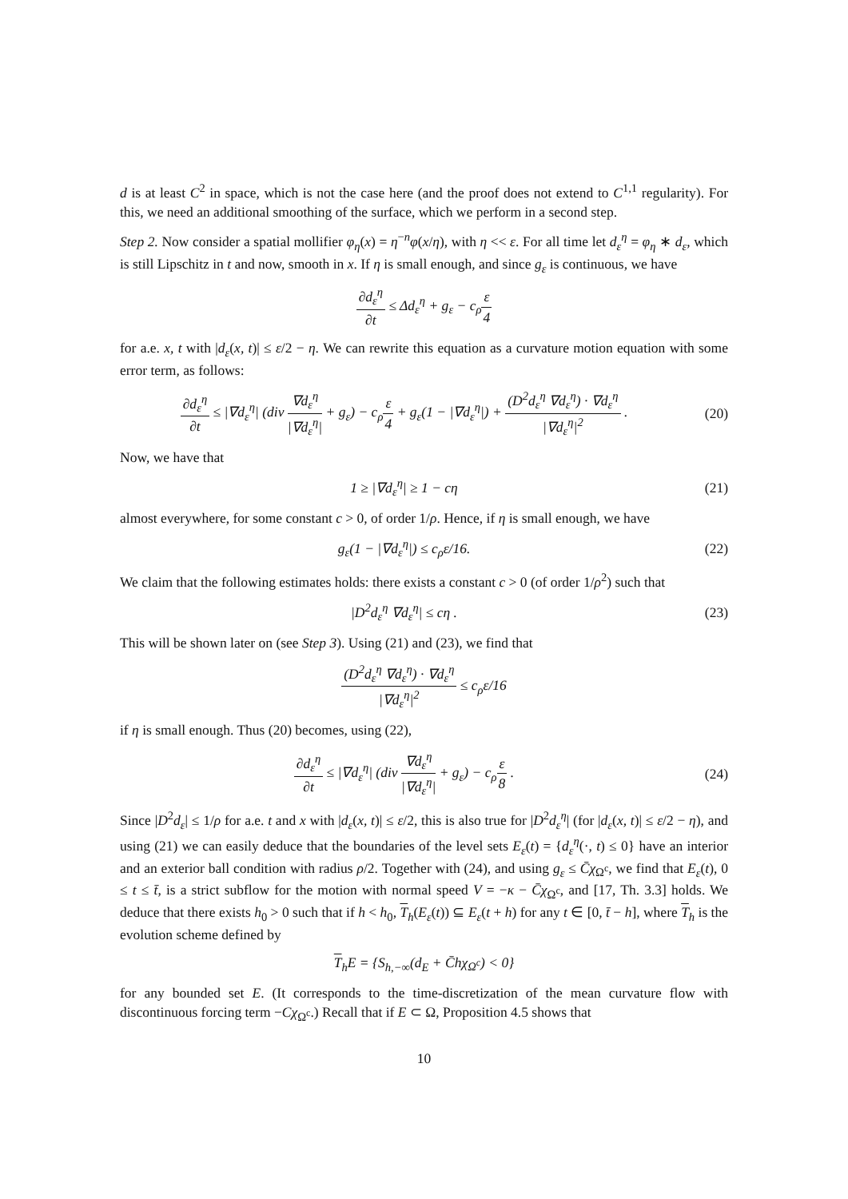d is at least C<sup>2</sup> in space, which is not the case here (and the proof does not extend to C<sup>1,1</sup> regularity). For this, we need an additional smoothing of the surface, which we perform in a second step.
Step 2. Now consider a spatial mollifier φ<sub>η</sub>(x) = η<sup>−n</sup>φ(x/η), with η << ε. For all time let d<sub>ε</sub><sup>η</sup> = φ<sub>η</sub> ∗ d<sub>ε</sub>, which is still Lipschitz in t and now, smooth in x. If η is small enough, and since g<sub>ε</sub> is continuous, we have
∂d<sub>ε</sub><sup>η</sup> ∂t ≤ Δd<sub>ε</sub><sup>η</sup> + g<sub>ε</sub> − c<sub>ρ</sub>ε 4
for a.e. x, t with |d<sub>ε</sub>(x, t)| ≤ ε/2 − η. We can rewrite this equation as a curvature motion equation with some error term, as follows:
∂d<sub>ε</sub><sup>η</sup> ∂t ≤ |∇d<sub>ε</sub><sup>η</sup>| (div ∇d<sub>ε</sub><sup>η</sup> |∇d<sub>ε</sub><sup>η</sup>| + g<sub>ε</sub>) − c<sub>ρ</sub>ε 4 + g<sub>ε</sub>(1 − |∇d<sub>ε</sub><sup>η</sup>|) + (D<sup>2</sup>d<sub>ε</sub><sup>η</sup> ∇d<sub>ε</sub><sup>η</sup>) · ∇d<sub>ε</sub><sup>η</sup> |∇d<sub>ε</sub><sup>η</sup>|<sup>2</sup> .
(20)
Now, we have that
1 ≥ |∇d<sub>ε</sub><sup>η</sup>| ≥ 1 − cη (21)
almost everywhere, for some constant c > 0, of order 1/ρ. Hence, if η is small enough, we have
g<sub>ε</sub>(1 − |∇d<sub>ε</sub><sup>η</sup>|) ≤ c<sub>ρ</sub>ε/16. (22)
We claim that the following estimates holds: there exists a constant c > 0 (of order 1/ρ<sup>2</sup>) such that
|D<sup>2</sup>d<sub>ε</sub><sup>η</sup> ∇d<sub>ε</sub><sup>η</sup>| ≤ cη . (23)
This will be shown later on (see Step 3). Using (21) and (23), we find that
(D<sup>2</sup>d<sub>ε</sub><sup>η</sup> ∇d<sub>ε</sub><sup>η</sup>) · ∇d<sub>ε</sub><sup>η</sup> |∇d<sub>ε</sub><sup>η</sup>|<sup>2</sup> ≤ c<sub>ρ</sub>ε/16
if η is small enough. Thus (20) becomes, using (22),
∂d<sub>ε</sub><sup>η</sup> ∂t ≤ |∇d<sub>ε</sub><sup>η</sup>| (div ∇d<sub>ε</sub><sup>η</sup> |∇d<sub>ε</sub><sup>η</sup>| + g<sub>ε</sub>) − c<sub>ρ</sub>ε 8 .
(24)
Since |D<sup>2</sup>d<sub>ε</sub>| ≤ 1/ρ for a.e. t and x with |d<sub>ε</sub>(x, t)| ≤ ε/2, this is also true for |D<sup>2</sup>d<sub>ε</sub><sup>η</sup>| (for |d<sub>ε</sub>(x, t)| ≤ ε/2 − η), and using (21) we can easily deduce that the boundaries of the level sets E<sub>ε</sub>(t) = {d<sub>ε</sub><sup>η</sup>(·, t) ≤ 0} have an interior and an exterior ball condition with radius ρ/2. Together with (24), and using g<sub>ε</sub> ≤ C̄χ<sub>Ω<sup>c</sup></sub>, we find that E<sub>ε</sub>(t), 0 ≤ t ≤ t̄, is a strict subflow for the motion with normal speed V = −κ − C̄χ<sub>Ω<sup>c</sup></sub>, and [17, Th. 3.3] holds. We deduce that there exists h<sub>0</sub> > 0 such that if h < h<sub>0</sub>, T<sub>h</sub>(E<sub>ε</sub>(t)) ⊆ E<sub>ε</sub>(t + h) for any t ∈ [0, t̄ − h], where T<sub>h</sub> is the evolution scheme defined by
T<sub>h</sub>E = {S<sub>h,−∞</sub>(d<sub>E</sub> + C̄hχ<sub>Ω<sup>c</sup></sub>) < 0}
for any bounded set E. (It corresponds to the time-discretization of the mean curvature flow with discontinuous forcing term −Cχ<sub>Ω<sup>c</sup></sub>.) Recall that if E ⊂ Ω, Proposition 4.5 shows that
10